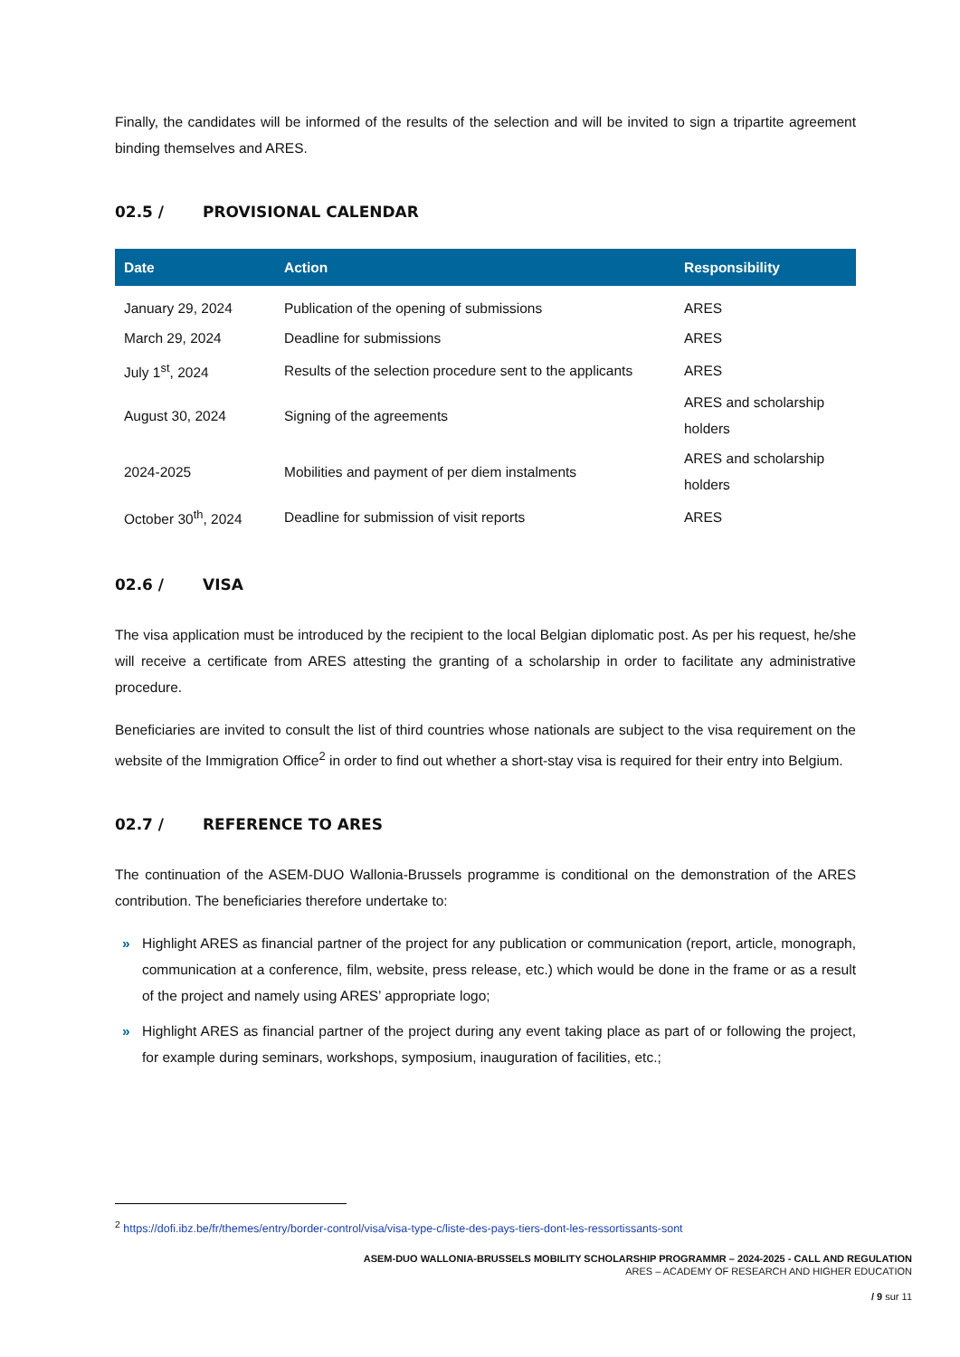Finally, the candidates will be informed of the results of the selection and will be invited to sign a tripartite agreement binding themselves and ARES.
02.5 / PROVISIONAL CALENDAR
| Date | Action | Responsibility |
| --- | --- | --- |
| January 29, 2024 | Publication of the opening of submissions | ARES |
| March 29, 2024 | Deadline for submissions | ARES |
| July 1<sup>st</sup>, 2024 | Results of the selection procedure sent to the applicants | ARES |
| August 30, 2024 | Signing of the agreements | ARES and scholarship holders |
| 2024-2025 | Mobilities and payment of per diem instalments | ARES and scholarship holders |
| October 30<sup>th</sup>, 2024 | Deadline for submission of visit reports | ARES |
02.6 / VISA
The visa application must be introduced by the recipient to the local Belgian diplomatic post. As per his request, he/she will receive a certificate from ARES attesting the granting of a scholarship in order to facilitate any administrative procedure.
Beneficiaries are invited to consult the list of third countries whose nationals are subject to the visa requirement on the website of the Immigration Office<sup>2</sup> in order to find out whether a short-stay visa is required for their entry into Belgium.
02.7 / REFERENCE TO ARES
The continuation of the ASEM-DUO Wallonia-Brussels programme is conditional on the demonstration of the ARES contribution. The beneficiaries therefore undertake to:
» Highlight ARES as financial partner of the project for any publication or communication (report, article, monograph, communication at a conference, film, website, press release, etc.) which would be done in the frame or as a result of the project and namely using ARES’ appropriate logo;
» Highlight ARES as financial partner of the project during any event taking place as part of or following the project, for example during seminars, workshops, symposium, inauguration of facilities, etc.;
<sup>2</sup> https://dofi.ibz.be/fr/themes/entry/border-control/visa/visa-type-c/liste-des-pays-tiers-dont-les-ressortissants-sont
ASEM-DUO WALLONIA-BRUSSELS MOBILITY SCHOLARSHIP PROGRAMMR – 2024-2025 - CALL AND REGULATION
ARES – ACADEMY OF RESEARCH AND HIGHER EDUCATION
/ 9 sur 11